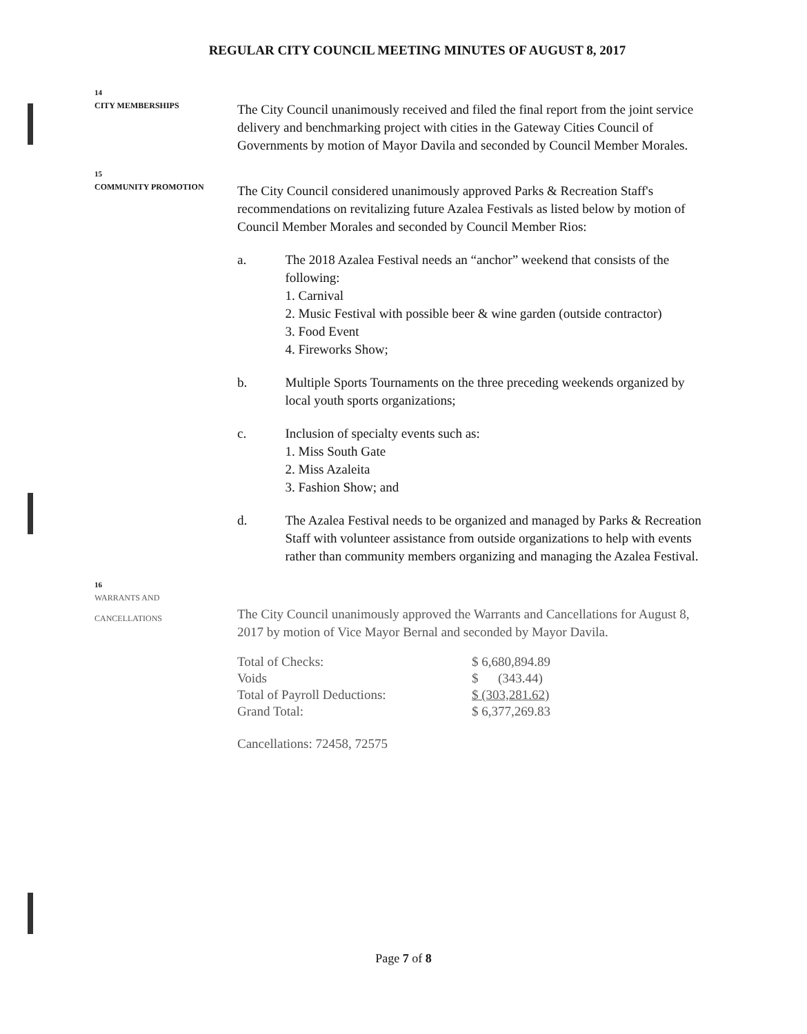REGULAR CITY COUNCIL MEETING MINUTES OF AUGUST 8, 2017
14
CITY MEMBERSHIPS
The City Council unanimously received and filed the final report from the joint service delivery and benchmarking project with cities in the Gateway Cities Council of Governments by motion of Mayor Davila and seconded by Council Member Morales.
15
COMMUNITY PROMOTION
The City Council considered unanimously approved Parks & Recreation Staff's recommendations on revitalizing future Azalea Festivals as listed below by motion of Council Member Morales and seconded by Council Member Rios:
a. The 2018 Azalea Festival needs an “anchor” weekend that consists of the following:
1. Carnival
2. Music Festival with possible beer & wine garden (outside contractor)
3. Food Event
4. Fireworks Show;
b. Multiple Sports Tournaments on the three preceding weekends organized by local youth sports organizations;
c. Inclusion of specialty events such as:
1. Miss South Gate
2. Miss Azaleita
3. Fashion Show; and
d. The Azalea Festival needs to be organized and managed by Parks & Recreation Staff with volunteer assistance from outside organizations to help with events rather than community members organizing and managing the Azalea Festival.
16
WARRANTS AND
CANCELLATIONS
The City Council unanimously approved the Warrants and Cancellations for August 8, 2017 by motion of Vice Mayor Bernal and seconded by Mayor Davila.
| Total of Checks: | $ 6,680,894.89 |
| Voids | $ (343.44) |
| Total of Payroll Deductions: | $ (303,281.62) |
| Grand Total: | $ 6,377,269.83 |
Cancellations: 72458, 72575
Page 7 of 8